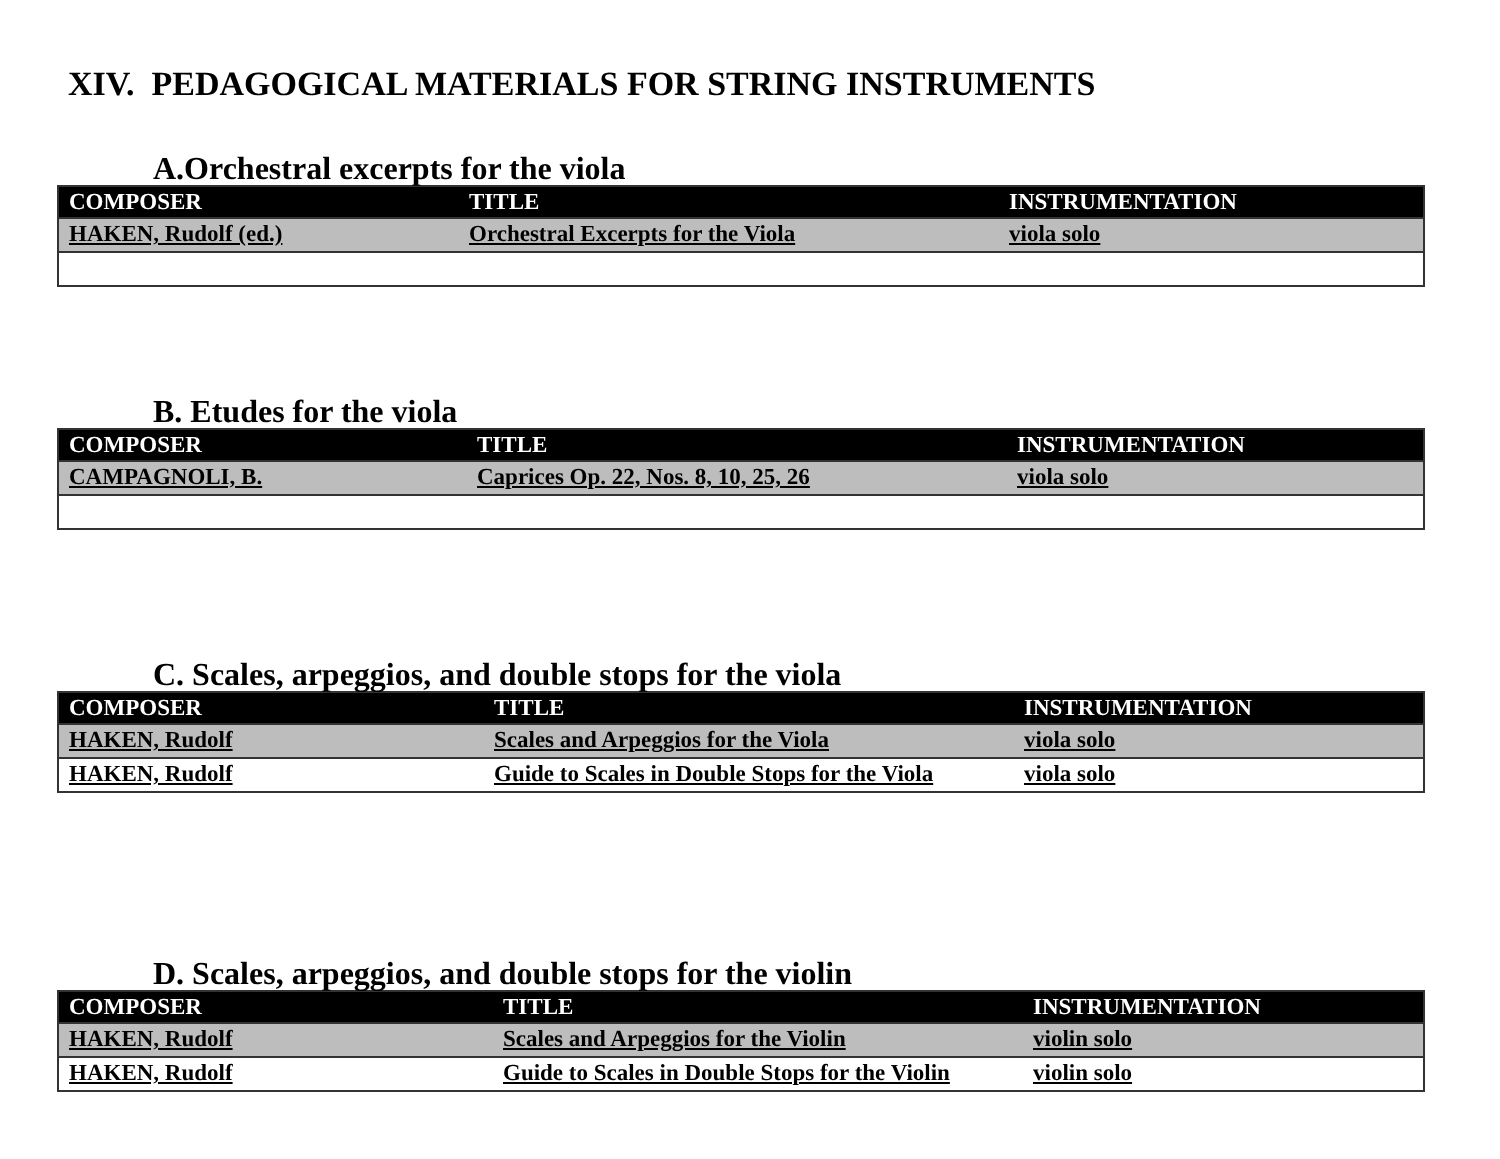XIV. PEDAGOGICAL MATERIALS FOR STRING INSTRUMENTS
A.Orchestral excerpts for the viola
| COMPOSER | TITLE | INSTRUMENTATION |
| --- | --- | --- |
| HAKEN, Rudolf (ed.) | Orchestral Excerpts for the Viola | viola solo |
B. Etudes for the viola
| COMPOSER | TITLE | INSTRUMENTATION |
| --- | --- | --- |
| CAMPAGNOLI, B. | Caprices Op. 22, Nos. 8, 10, 25, 26 | viola solo |
C. Scales, arpeggios, and double stops for the viola
| COMPOSER | TITLE | INSTRUMENTATION |
| --- | --- | --- |
| HAKEN, Rudolf | Scales and Arpeggios for the Viola | viola solo |
| HAKEN, Rudolf | Guide to Scales in Double Stops for the Viola | viola solo |
D. Scales, arpeggios, and double stops for the violin
| COMPOSER | TITLE | INSTRUMENTATION |
| --- | --- | --- |
| HAKEN, Rudolf | Scales and Arpeggios for the Violin | violin solo |
| HAKEN, Rudolf | Guide to Scales in Double Stops for the Violin | violin solo |